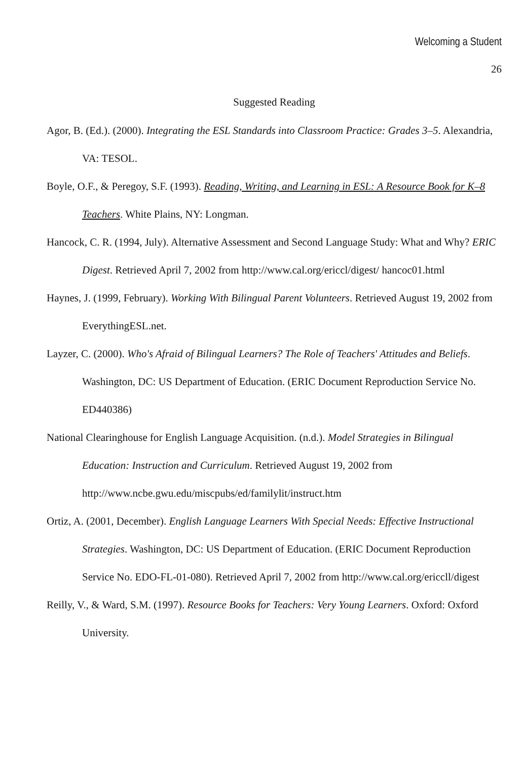Welcoming a Student
26
Suggested Reading
Agor, B. (Ed.). (2000). Integrating the ESL Standards into Classroom Practice: Grades 3–5. Alexandria, VA: TESOL.
Boyle, O.F., & Peregoy, S.F. (1993). Reading, Writing, and Learning in ESL: A Resource Book for K–8 Teachers. White Plains, NY: Longman.
Hancock, C. R. (1994, July). Alternative Assessment and Second Language Study: What and Why? ERIC Digest. Retrieved April 7, 2002 from http://www.cal.org/ericcl/digest/ hancoc01.html
Haynes, J. (1999, February). Working With Bilingual Parent Volunteers. Retrieved August 19, 2002 from EverythingESL.net.
Layzer, C. (2000). Who's Afraid of Bilingual Learners? The Role of Teachers' Attitudes and Beliefs. Washington, DC: US Department of Education. (ERIC Document Reproduction Service No. ED440386)
National Clearinghouse for English Language Acquisition. (n.d.). Model Strategies in Bilingual Education: Instruction and Curriculum. Retrieved August 19, 2002 from http://www.ncbe.gwu.edu/miscpubs/ed/familylit/instruct.htm
Ortiz, A. (2001, December). English Language Learners With Special Needs: Effective Instructional Strategies. Washington, DC: US Department of Education. (ERIC Document Reproduction Service No. EDO-FL-01-080). Retrieved April 7, 2002 from http://www.cal.org/ericcll/digest
Reilly, V., & Ward, S.M. (1997). Resource Books for Teachers: Very Young Learners. Oxford: Oxford University.